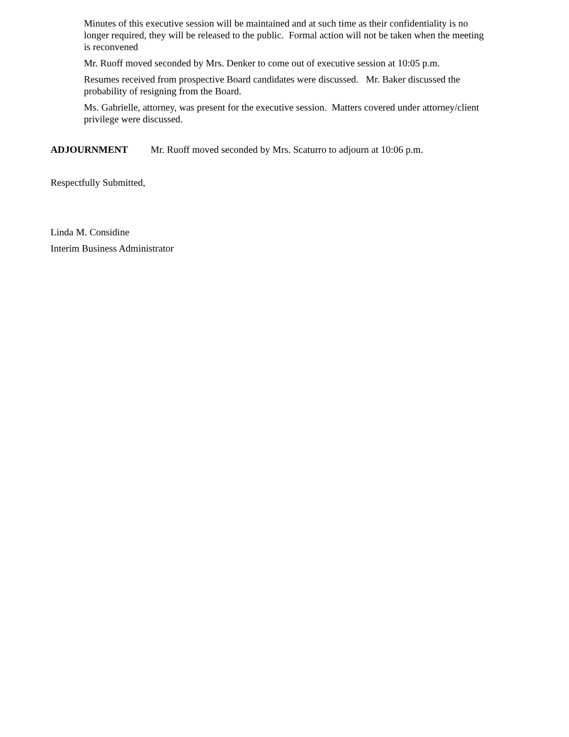Minutes of this executive session will be maintained and at such time as their confidentiality is no longer required, they will be released to the public. Formal action will not be taken when the meeting is reconvened
Mr. Ruoff moved seconded by Mrs. Denker to come out of executive session at 10:05 p.m.
Resumes received from prospective Board candidates were discussed. Mr. Baker discussed the probability of resigning from the Board.
Ms. Gabrielle, attorney, was present for the executive session. Matters covered under attorney/client privilege were discussed.
ADJOURNMENT Mr. Ruoff moved seconded by Mrs. Scaturro to adjourn at 10:06 p.m.
Respectfully Submitted,
Linda M. Considine
Interim Business Administrator